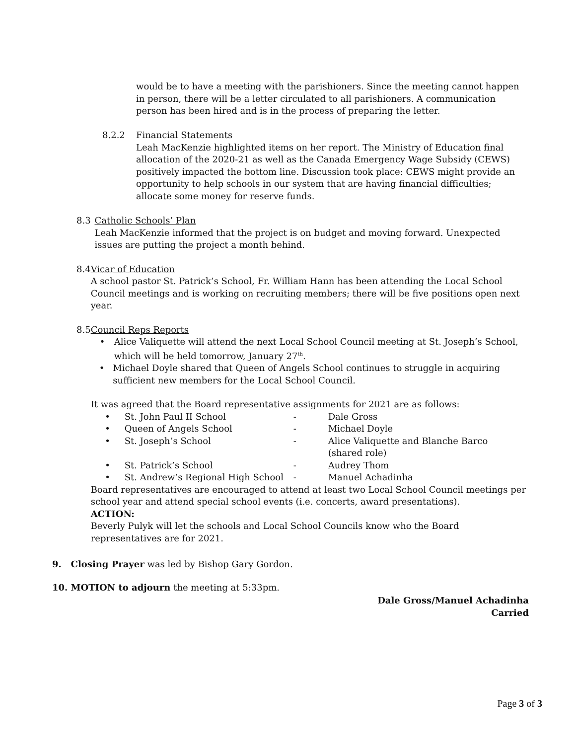would be to have a meeting with the parishioners. Since the meeting cannot happen in person, there will be a letter circulated to all parishioners. A communication person has been hired and is in the process of preparing the letter.
8.2.2 Financial Statements
Leah MacKenzie highlighted items on her report. The Ministry of Education final allocation of the 2020-21 as well as the Canada Emergency Wage Subsidy (CEWS) positively impacted the bottom line. Discussion took place: CEWS might provide an opportunity to help schools in our system that are having financial difficulties; allocate some money for reserve funds.
8.3 Catholic Schools’ Plan
Leah MacKenzie informed that the project is on budget and moving forward. Unexpected issues are putting the project a month behind.
8.4 Vicar of Education
A school pastor St. Patrick’s School, Fr. William Hann has been attending the Local School Council meetings and is working on recruiting members; there will be five positions open next year.
8.5 Council Reps Reports
• Alice Valiquette will attend the next Local School Council meeting at St. Joseph’s School, which will be held tomorrow, January 27<sup>th</sup>.
• Michael Doyle shared that Queen of Angels School continues to struggle in acquiring sufficient new members for the Local School Council.
It was agreed that the Board representative assignments for 2021 are as follows:
• St. John Paul II School - Dale Gross
• Queen of Angels School - Michael Doyle
• St. Joseph’s School - Alice Valiquette and Blanche Barco
(shared role)
• St. Patrick’s School - Audrey Thom
• St. Andrew’s Regional High School - Manuel Achadinha
Board representatives are encouraged to attend at least two Local School Council meetings per school year and attend special school events (i.e. concerts, award presentations).
ACTION:
Beverly Pulyk will let the schools and Local School Councils know who the Board representatives are for 2021.
9. Closing Prayer was led by Bishop Gary Gordon.
10. MOTION to adjourn the meeting at 5:33pm.
Dale Gross/Manuel Achadinha
Carried
Page 3 of 3